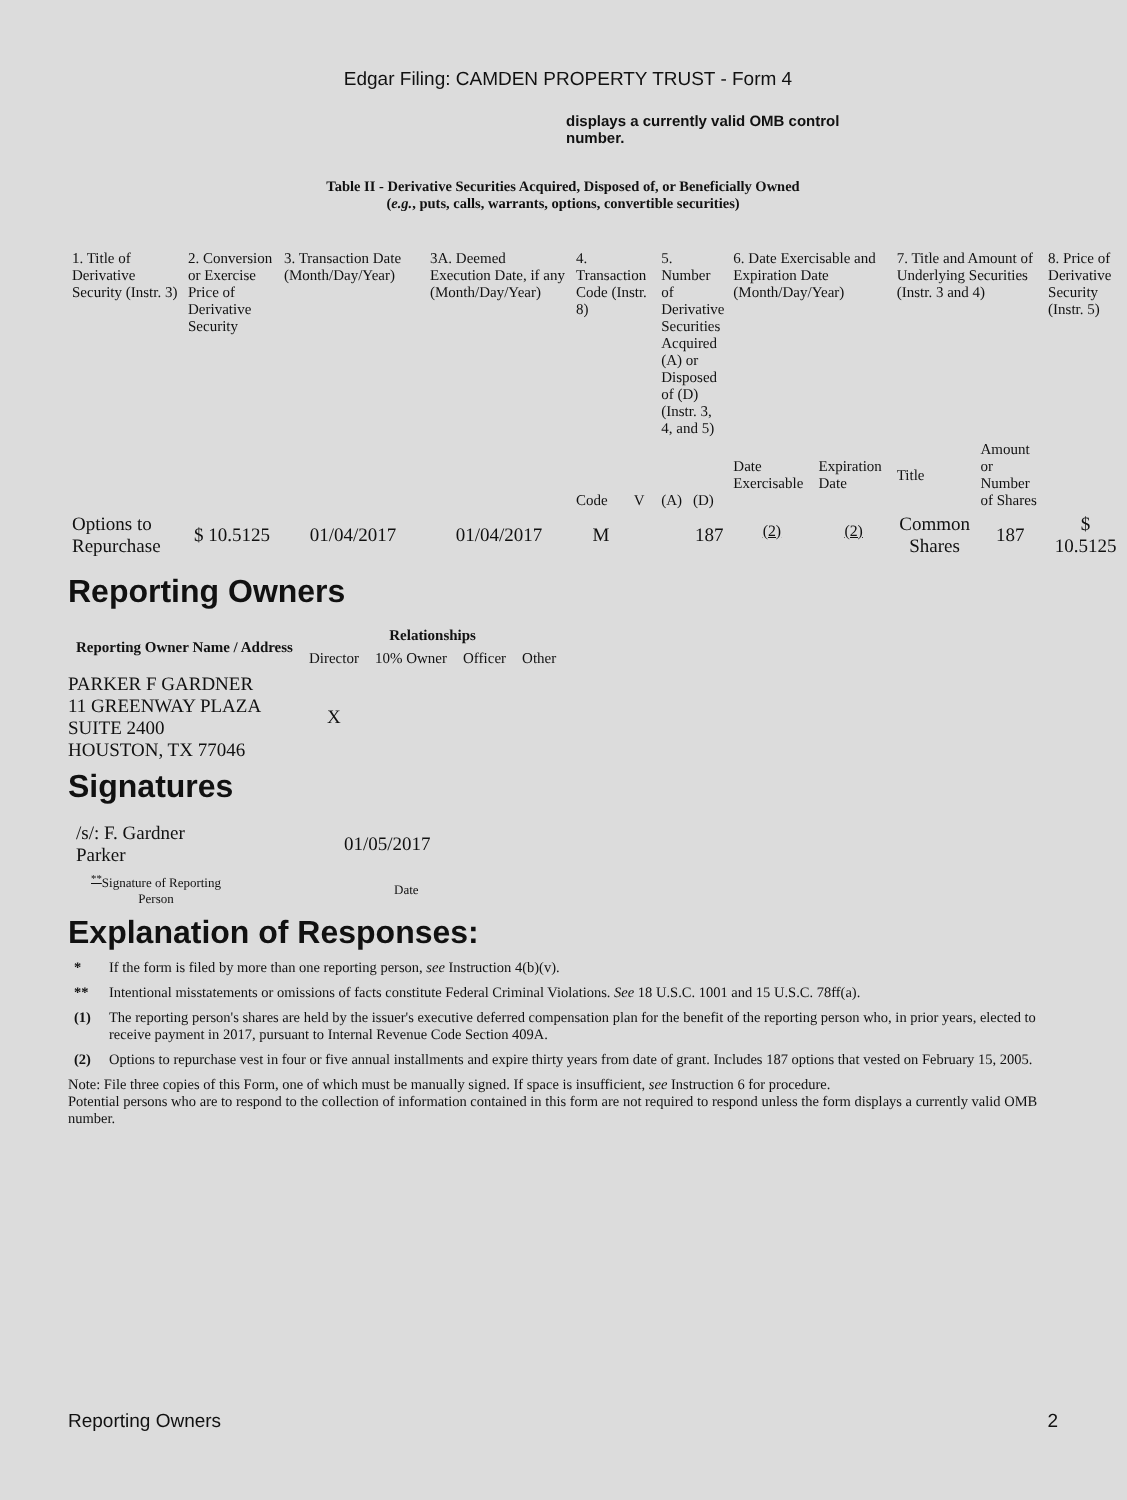Edgar Filing: CAMDEN PROPERTY TRUST - Form 4
displays a currently valid OMB control number.
Table II - Derivative Securities Acquired, Disposed of, or Beneficially Owned
(e.g., puts, calls, warrants, options, convertible securities)
| 1. Title of Derivative Security (Instr. 3) | 2. Conversion or Exercise Price of Derivative Security | 3. Transaction Date (Month/Day/Year) | 3A. Deemed Execution Date, if any (Month/Day/Year) | 4. Transaction Code (Instr. 8) | | 5. Number of Derivative Securities Acquired (A) or Disposed of (D) (Instr. 3, 4, and 5) | | 6. Date Exercisable and Expiration Date (Month/Day/Year) | | 7. Title and Amount of Underlying Securities (Instr. 3 and 4) | | 8. Price of Derivative Security (Instr. 5) |
| --- | --- | --- | --- | --- | --- | --- | --- | --- | --- | --- | --- | --- |
| | | | | Code | V | (A) | (D) | Date Exercisable | Expiration Date | Title | Amount or Number of Shares | |
| Options to Repurchase | $ 10.5125 | 01/04/2017 | 01/04/2017 | M | | | 187 | <sup>(2)</sup> | <sup>(2)</sup> | Common Shares | 187 | $ 10.5125 |
Reporting Owners
| Reporting Owner Name / Address | Relationships | | | |
| --- | --- | --- | --- | --- |
| | Director | 10% Owner | Officer | Other |
| PARKER F GARDNER 11 GREENWAY PLAZA SUITE 2400 HOUSTON, TX 77046 | X | | | |
Signatures
| /s/: F. Gardner Parker | 01/05/2017 |
| <sup>**</sup> Signature of Reporting Person | Date |
Explanation of Responses:
* If the form is filed by more than one reporting person, see Instruction 4(b)(v).
** Intentional misstatements or omissions of facts constitute Federal Criminal Violations. See 18 U.S.C. 1001 and 15 U.S.C. 78ff(a).
(1) The reporting person's shares are held by the issuer's executive deferred compensation plan for the benefit of the reporting person who, in prior years, elected to receive payment in 2017, pursuant to Internal Revenue Code Section 409A.
(2) Options to repurchase vest in four or five annual installments and expire thirty years from date of grant. Includes 187 options that vested on February 15, 2005.
Note: File three copies of this Form, one of which must be manually signed. If space is insufficient, see Instruction 6 for procedure.
Potential persons who are to respond to the collection of information contained in this form are not required to respond unless the form displays a currently valid OMB number.
Reporting Owners 2